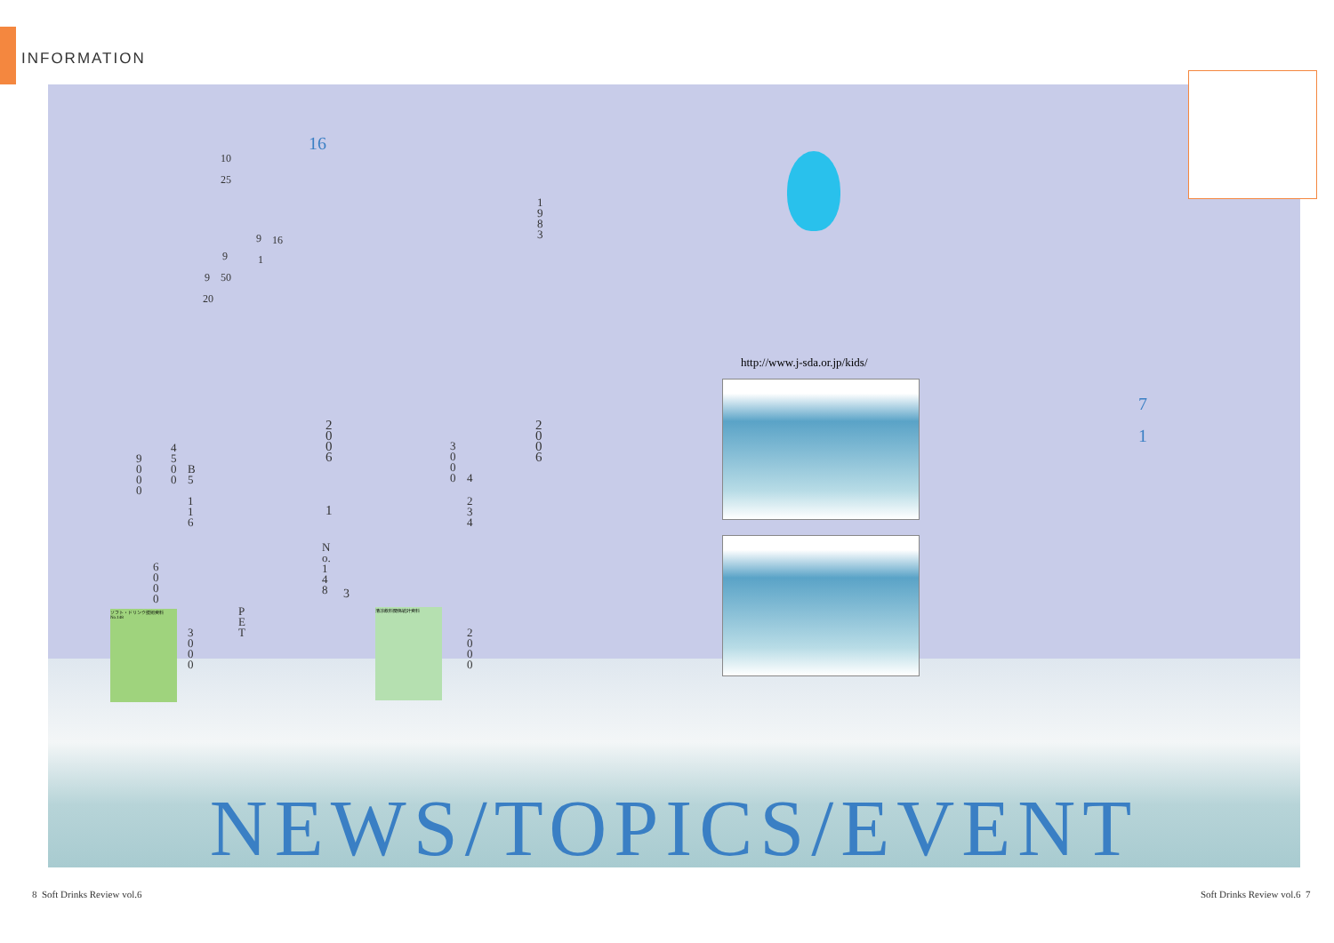INFORMATION
16
10
25
9 16
9 1
9 50
20
1983
http://www.j-sda.or.jp/kids/
7
1
9000
4500
B5
116
2006
1
No.148
3
3000
4
234
2006
6000
3000
PET
2000
ソフト・ドリンク技術資料 No.148
清涼飲料関係統計資料
NEWS/TOPICS/EVENT
8 Soft Drinks Review vol.6 Soft Drinks Review vol.6 7